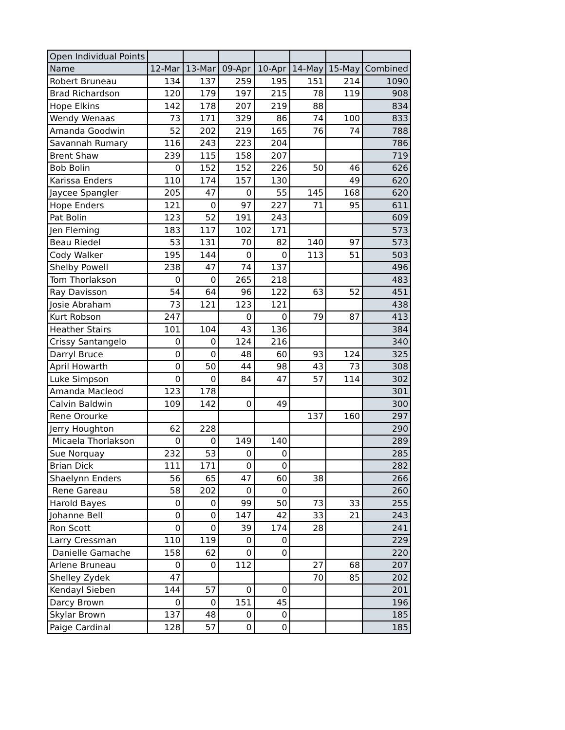| Open Individual Points | | | | | | | |
| Name | 12-Mar | 13-Mar | 09-Apr | 10-Apr | 14-May | 15-May | Combined |
| Robert Bruneau | 134 | 137 | 259 | 195 | 151 | 214 | 1090 |
| Brad Richardson | 120 | 179 | 197 | 215 | 78 | 119 | 908 |
| Hope Elkins | 142 | 178 | 207 | 219 | 88 | | 834 |
| Wendy Wenaas | 73 | 171 | 329 | 86 | 74 | 100 | 833 |
| Amanda Goodwin | 52 | 202 | 219 | 165 | 76 | 74 | 788 |
| Savannah Rumary | 116 | 243 | 223 | 204 | | | 786 |
| Brent Shaw | 239 | 115 | 158 | 207 | | | 719 |
| Bob Bolin | 0 | 152 | 152 | 226 | 50 | 46 | 626 |
| Karissa Enders | 110 | 174 | 157 | 130 | | 49 | 620 |
| Jaycee Spangler | 205 | 47 | 0 | 55 | 145 | 168 | 620 |
| Hope Enders | 121 | 0 | 97 | 227 | 71 | 95 | 611 |
| Pat Bolin | 123 | 52 | 191 | 243 | | | 609 |
| Jen Fleming | 183 | 117 | 102 | 171 | | | 573 |
| Beau Riedel | 53 | 131 | 70 | 82 | 140 | 97 | 573 |
| Cody Walker | 195 | 144 | 0 | 0 | 113 | 51 | 503 |
| Shelby Powell | 238 | 47 | 74 | 137 | | | 496 |
| Tom Thorlakson | 0 | 0 | 265 | 218 | | | 483 |
| Ray Davisson | 54 | 64 | 96 | 122 | 63 | 52 | 451 |
| Josie Abraham | 73 | 121 | 123 | 121 | | | 438 |
| Kurt Robson | 247 | | 0 | 0 | 79 | 87 | 413 |
| Heather Stairs | 101 | 104 | 43 | 136 | | | 384 |
| Crissy Santangelo | 0 | 0 | 124 | 216 | | | 340 |
| Darryl Bruce | 0 | 0 | 48 | 60 | 93 | 124 | 325 |
| April Howarth | 0 | 50 | 44 | 98 | 43 | 73 | 308 |
| Luke Simpson | 0 | 0 | 84 | 47 | 57 | 114 | 302 |
| Amanda Macleod | 123 | 178 | | | | | 301 |
| Calvin Baldwin | 109 | 142 | 0 | 49 | | | 300 |
| Rene Orourke | | | | | 137 | 160 | 297 |
| Jerry Houghton | 62 | 228 | | | | | 290 |
| Micaela Thorlakson | 0 | 0 | 149 | 140 | | | 289 |
| Sue Norquay | 232 | 53 | 0 | 0 | | | 285 |
| Brian Dick | 111 | 171 | 0 | 0 | | | 282 |
| Shaelynn Enders | 56 | 65 | 47 | 60 | 38 | | 266 |
| Rene Gareau | 58 | 202 | 0 | 0 | | | 260 |
| Harold Bayes | 0 | 0 | 99 | 50 | 73 | 33 | 255 |
| Johanne Bell | 0 | 0 | 147 | 42 | 33 | 21 | 243 |
| Ron Scott | 0 | 0 | 39 | 174 | 28 | | 241 |
| Larry Cressman | 110 | 119 | 0 | 0 | | | 229 |
| Danielle Gamache | 158 | 62 | 0 | 0 | | | 220 |
| Arlene Bruneau | 0 | 0 | 112 | | 27 | 68 | 207 |
| Shelley Zydek | 47 | | | | 70 | 85 | 202 |
| Kendayl Sieben | 144 | 57 | 0 | 0 | | | 201 |
| Darcy Brown | 0 | 0 | 151 | 45 | | | 196 |
| Skylar Brown | 137 | 48 | 0 | 0 | | | 185 |
| Paige Cardinal | 128 | 57 | 0 | 0 | | | 185 |